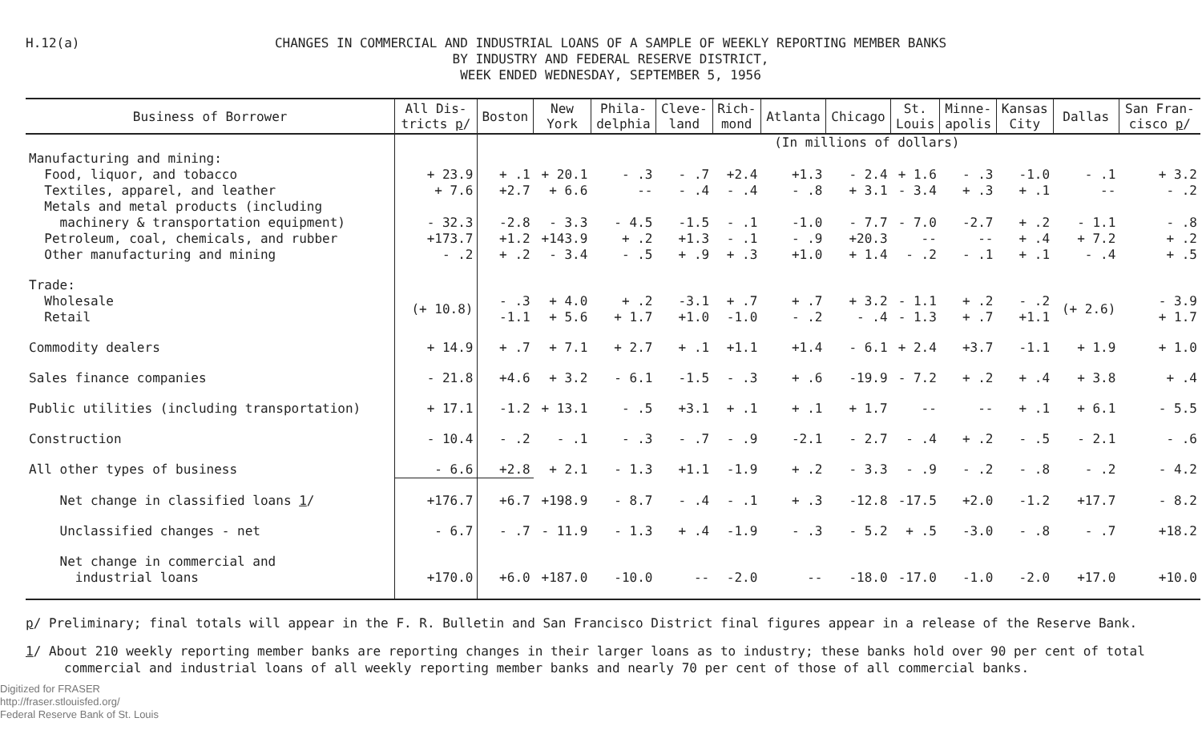H.12(a)
CHANGES IN COMMERCIAL AND INDUSTRIAL LOANS OF A SAMPLE OF WEEKLY REPORTING MEMBER BANKS
BY INDUSTRY AND FEDERAL RESERVE DISTRICT,
WEEK ENDED WEDNESDAY, SEPTEMBER 5, 1956
| Business of Borrower | All Dis- tricts p / | Boston | New York | Phila- delphia | Cleve- land | Rich- mond | Atlanta | Chicago | St. Louis | Minne- apolis | Kansas City | Dallas | San Fran- cisco p / |
| --- | --- | --- | --- | --- | --- | --- | --- | --- | --- | --- | --- | --- | --- |
| | | | (In millions of dollars) | | | | | | | | | | |
| Manufacturing and mining: | | | | | | | | | | | | | |
| Food, liquor, and tobacco | + 23.9 | + .1 | + 20.1 | - .3 | - .7 | +2.4 | +1.3 | - 2.4 | + 1.6 | - .3 | -1.0 | - .1 | + 3.2 |
| Textiles, apparel, and leather | + 7.6 | +2.7 | + 6.6 | -- | - .4 | - .4 | - .8 | + 3.1 | - 3.4 | + .3 | + .1 | -- | - .2 |
| Metals and metal products (including machinery & transportation equipment) | - 32.3 | -2.8 | - 3.3 | - 4.5 | -1.5 | - .1 | -1.0 | - 7.7 | - 7.0 | -2.7 | + .2 | - 1.1 | - .8 |
| Petroleum, coal, chemicals, and rubber | +173.7 | +1.2 | +143.9 | + .2 | +1.3 | - .1 | - .9 | +20.3 | -- | -- | + .4 | + 7.2 | + .2 |
| Other manufacturing and mining | - .2 | + .2 | - 3.4 | - .5 | + .9 | + .3 | +1.0 | + 1.4 | - .2 | - .1 | + .1 | - .4 | + .5 |
| Trade: | | | | | | | | | | | | | |
| Wholesale | (+ 10.8) | - .3 | + 4.0 | + .2 | -3.1 | + .7 | + .7 | + 3.2 | - 1.1 | + .2 | - .2 | (+ 2.6) | - 3.9 |
| Retail | | -1.1 | + 5.6 | + 1.7 | +1.0 | -1.0 | - .2 | - .4 | - 1.3 | + .7 | +1.1 | | + 1.7 |
| Commodity dealers | + 14.9 | + .7 | + 7.1 | + 2.7 | + .1 | +1.1 | +1.4 | - 6.1 | + 2.4 | +3.7 | -1.1 | + 1.9 | + 1.0 |
| Sales finance companies | - 21.8 | +4.6 | + 3.2 | - 6.1 | -1.5 | - .3 | + .6 | -19.9 | - 7.2 | + .2 | + .4 | + 3.8 | + .4 |
| Public utilities (including transportation) | + 17.1 | -1.2 | + 13.1 | - .5 | +3.1 | + .1 | + .1 | + 1.7 | -- | -- | + .1 | + 6.1 | - 5.5 |
| Construction | - 10.4 | - .2 | - .1 | - .3 | - .7 | - .9 | -2.1 | - 2.7 | - .4 | + .2 | - .5 | - 2.1 | - .6 |
| All other types of business | - 6.6 | +2.8 | + 2.1 | - 1.3 | +1.1 | -1.9 | + .2 | - 3.3 | - .9 | - .2 | - .8 | - .2 | - 4.2 |
| Net change in classified loans 1 / | +176.7 | +6.7 | +198.9 | - 8.7 | - .4 | - .1 | + .3 | -12.8 | -17.5 | +2.0 | -1.2 | +17.7 | - 8.2 |
| Unclassified changes - net | - 6.7 | - .7 | - 11.9 | - 1.3 | + .4 | -1.9 | - .3 | - 5.2 | + .5 | -3.0 | - .8 | - .7 | +18.2 |
| Net change in commercial and industrial loans | +170.0 | +6.0 | +187.0 | -10.0 | -- | -2.0 | -- | -18.0 | -17.0 | -1.0 | -2.0 | +17.0 | +10.0 |
p/ Preliminary; final totals will appear in the F. R. Bulletin and San Francisco District final figures appear in a release of the Reserve Bank.
1/ About 210 weekly reporting member banks are reporting changes in their larger loans as to industry; these banks hold over 90 per cent of total
commercial and industrial loans of all weekly reporting member banks and nearly 70 per cent of those of all commercial banks.
Digitized for FRASER
http://fraser.stlouisfed.org/
Federal Reserve Bank of St. Louis